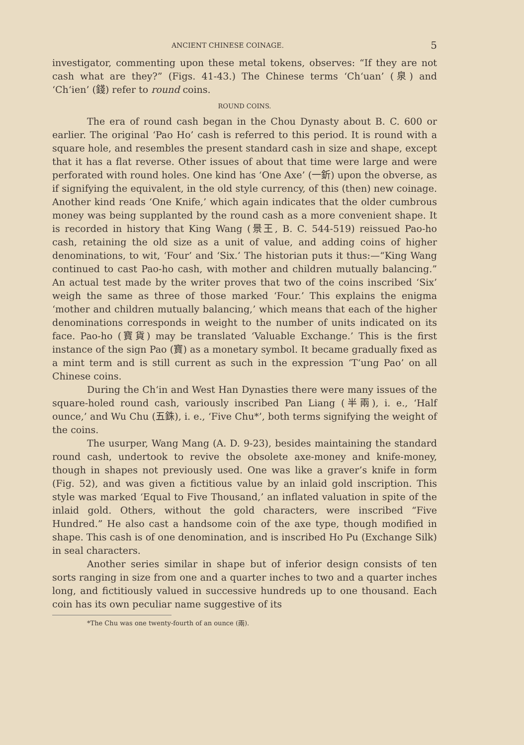ANCIENT CHINESE COINAGE. 5
investigator, commenting upon these metal tokens, observes: “If they are not cash what are they?” (Figs. 41-43.) The Chinese terms ‘Ch‘uan’ (泉) and ‘Ch‘ien’ (錢) refer to round coins.
ROUND COINS.
The era of round cash began in the Chou Dynasty about B. C. 600 or earlier. The original ‘Pao Ho’ cash is referred to this period. It is round with a square hole, and resembles the present standard cash in size and shape, except that it has a flat reverse. Other issues of about that time were large and were perforated with round holes. One kind has ‘One Axe’ (一釿) upon the obverse, as if signifying the equivalent, in the old style currency, of this (then) new coinage. Another kind reads ‘One Knife,’ which again indicates that the older cumbrous money was being supplanted by the round cash as a more convenient shape. It is recorded in history that King Wang (景王, B. C. 544-519) reissued Pao-ho cash, retaining the old size as a unit of value, and adding coins of higher denominations, to wit, ‘Four’ and ‘Six.’ The historian puts it thus:—“King Wang continued to cast Pao-ho cash, with mother and children mutually balancing.” An actual test made by the writer proves that two of the coins inscribed ‘Six’ weigh the same as three of those marked ‘Four.’ This explains the enigma ‘mother and children mutually balancing,’ which means that each of the higher denominations corresponds in weight to the number of units indicated on its face. Pao-ho (寶貨) may be translated ‘Valuable Exchange.’ This is the first instance of the sign Pao (寶) as a monetary symbol. It became gradually fixed as a mint term and is still current as such in the expression ‘T‘ung Pao’ on all Chinese coins.
During the Ch‘in and West Han Dynasties there were many issues of the square-holed round cash, variously inscribed Pan Liang (半兩), i. e., ‘Half ounce,’ and Wu Chu (五銖), i. e., ‘Five Chu*’, both terms signifying the weight of the coins.
The usurper, Wang Mang (A. D. 9-23), besides maintaining the standard round cash, undertook to revive the obsolete axe-money and knife-money, though in shapes not previously used. One was like a graver’s knife in form (Fig. 52), and was given a fictitious value by an inlaid gold inscription. This style was marked ‘Equal to Five Thousand,’ an inflated valuation in spite of the inlaid gold. Others, without the gold characters, were inscribed “Five Hundred.” He also cast a handsome coin of the axe type, though modified in shape. This cash is of one denomination, and is inscribed Ho Pu (Exchange Silk) in seal characters.
Another series similar in shape but of inferior design consists of ten sorts ranging in size from one and a quarter inches to two and a quarter inches long, and fictitiously valued in successive hundreds up to one thousand. Each coin has its own peculiar name suggestive of its
*The Chu was one twenty-fourth of an ounce (兩).